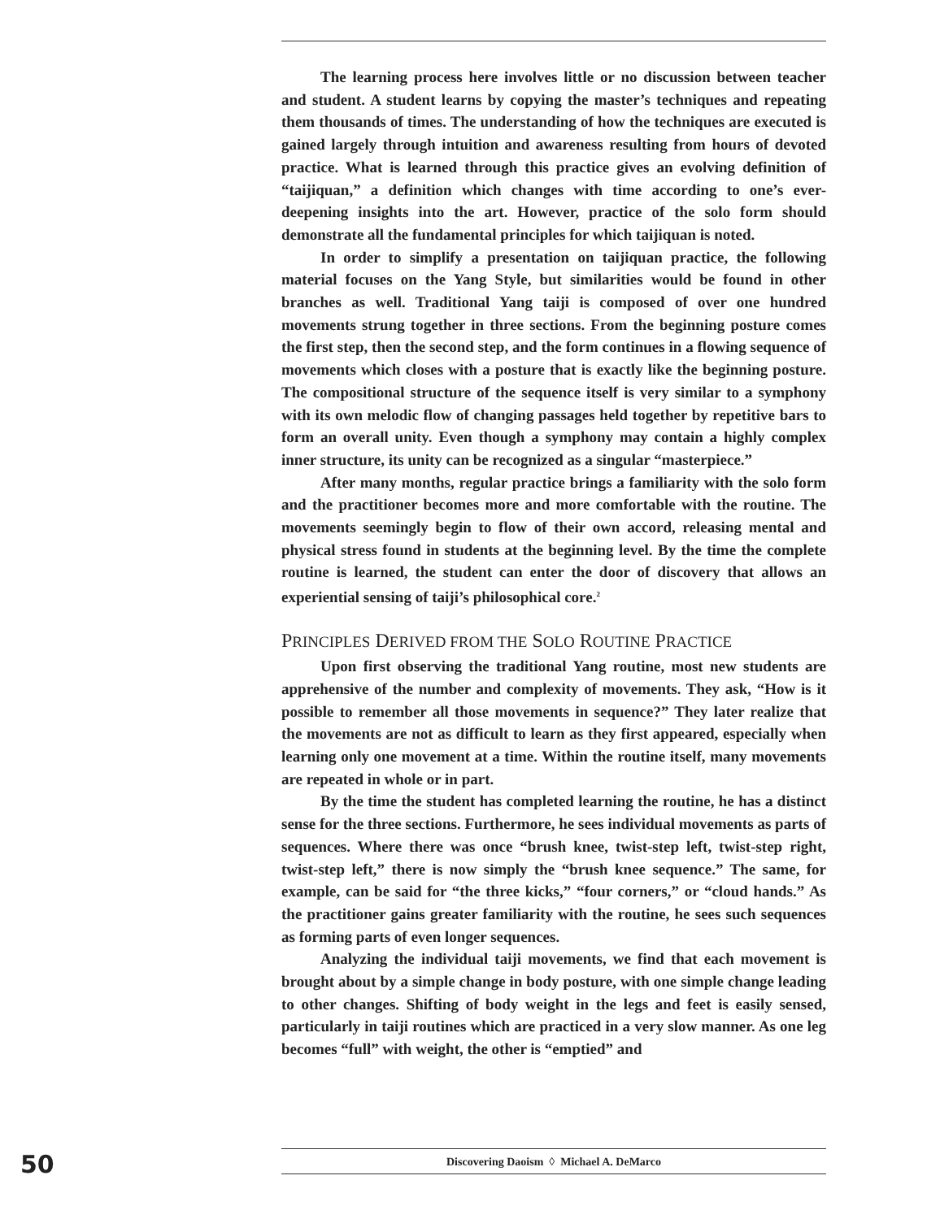The learning process here involves little or no discussion between teacher and student. A student learns by copying the master’s techniques and repeating them thousands of times. The understanding of how the techniques are executed is gained largely through intuition and awareness resulting from hours of devoted practice. What is learned through this practice gives an evolving definition of “taijiquan,” a definition which changes with time according to one’s ever-deepening insights into the art. However, practice of the solo form should demonstrate all the fundamental principles for which taijiquan is noted.
In order to simplify a presentation on taijiquan practice, the following material focuses on the Yang Style, but similarities would be found in other branches as well. Traditional Yang taiji is composed of over one hundred movements strung together in three sections. From the beginning posture comes the first step, then the second step, and the form continues in a flowing sequence of movements which closes with a posture that is exactly like the beginning posture. The compositional structure of the sequence itself is very similar to a symphony with its own melodic flow of changing passages held together by repetitive bars to form an overall unity. Even though a symphony may contain a highly complex inner structure, its unity can be recognized as a singular “masterpiece.”
After many months, regular practice brings a familiarity with the solo form and the practitioner becomes more and more comfortable with the routine. The movements seemingly begin to flow of their own accord, releasing mental and physical stress found in students at the beginning level. By the time the complete routine is learned, the student can enter the door of discovery that allows an experiential sensing of taiji’s philosophical core.<sup>2</sup>
PRINCIPLES DERIVED FROM THE SOLO ROUTINE PRACTICE
Upon first observing the traditional Yang routine, most new students are apprehensive of the number and complexity of movements. They ask, “How is it possible to remember all those movements in sequence?” They later realize that the movements are not as difficult to learn as they first appeared, especially when learning only one movement at a time. Within the routine itself, many movements are repeated in whole or in part.
By the time the student has completed learning the routine, he has a distinct sense for the three sections. Furthermore, he sees individual movements as parts of sequences. Where there was once “brush knee, twist-step left, twist-step right, twist-step left,” there is now simply the “brush knee sequence.” The same, for example, can be said for “the three kicks,” “four corners,” or “cloud hands.” As the practitioner gains greater familiarity with the routine, he sees such sequences as forming parts of even longer sequences.
Analyzing the individual taiji movements, we find that each movement is brought about by a simple change in body posture, with one simple change leading to other changes. Shifting of body weight in the legs and feet is easily sensed, particularly in taiji routines which are practiced in a very slow manner. As one leg becomes “full” with weight, the other is “emptied” and
50 Discovering Daoism ◊ Michael A. DeMarco